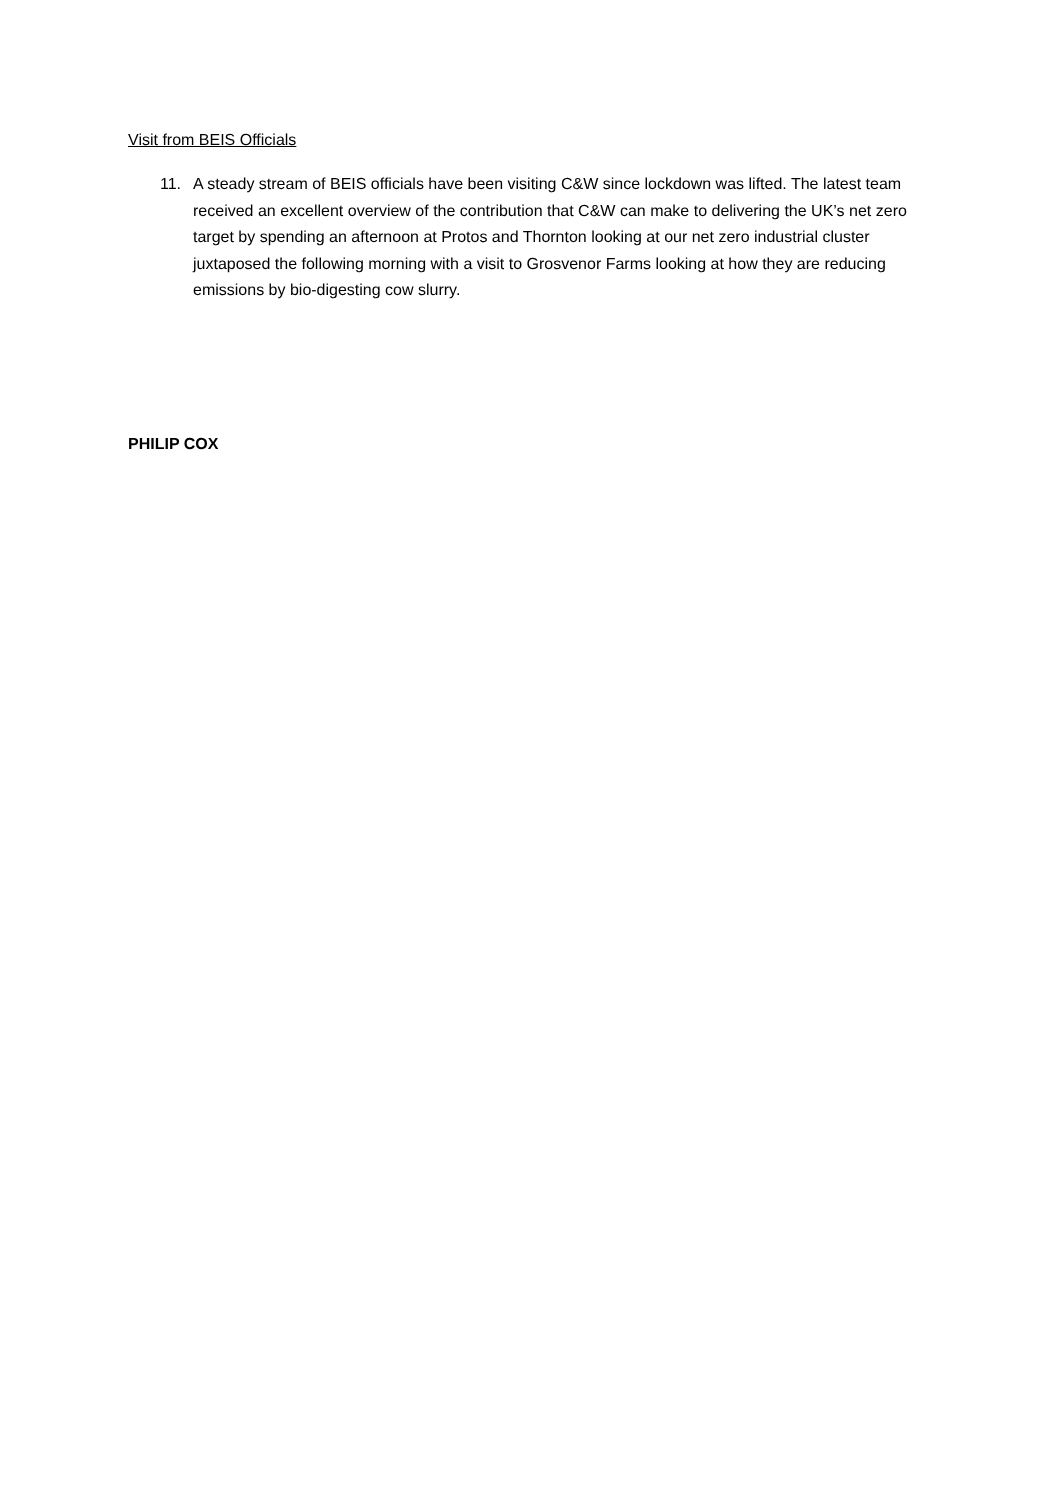Visit from BEIS Officials
11. A steady stream of BEIS officials have been visiting C&W since lockdown was lifted. The latest team received an excellent overview of the contribution that C&W can make to delivering the UK’s net zero target by spending an afternoon at Protos and Thornton looking at our net zero industrial cluster juxtaposed the following morning with a visit to Grosvenor Farms looking at how they are reducing emissions by bio-digesting cow slurry.
PHILIP COX